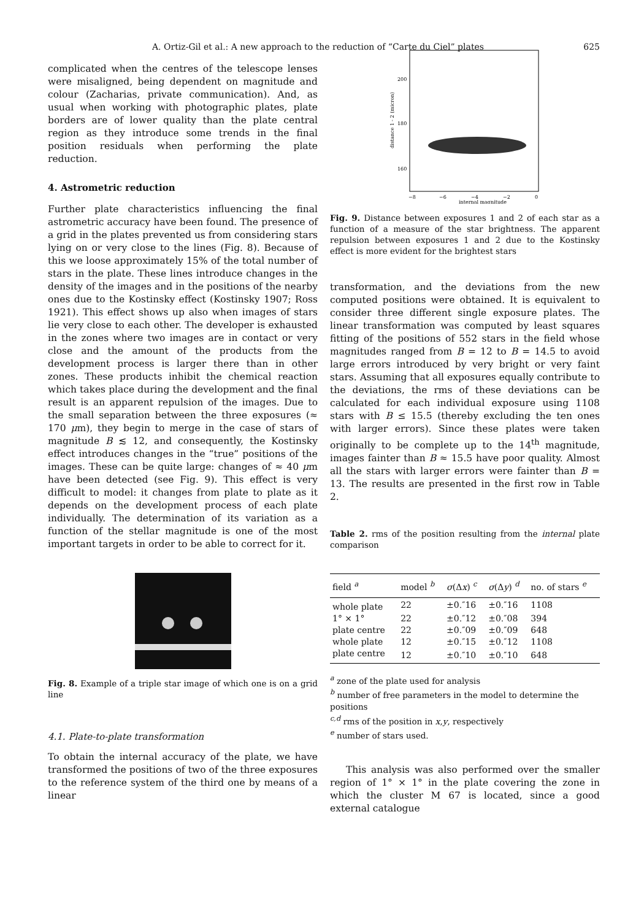A. Ortiz-Gil et al.: A new approach to the reduction of “Carte du Ciel” plates 625
complicated when the centres of the telescope lenses were misaligned, being dependent on magnitude and colour (Zacharias, private communication). And, as usual when working with photographic plates, plate borders are of lower quality than the plate central region as they introduce some trends in the final position residuals when performing the plate reduction.
4. Astrometric reduction
Further plate characteristics influencing the final astrometric accuracy have been found. The presence of a grid in the plates prevented us from considering stars lying on or very close to the lines (Fig. 8). Because of this we loose approximately 15% of the total number of stars in the plate. These lines introduce changes in the density of the images and in the positions of the nearby ones due to the Kostinsky effect (Kostinsky 1907; Ross 1921). This effect shows up also when images of stars lie very close to each other. The developer is exhausted in the zones where two images are in contact or very close and the amount of the products from the development process is larger there than in other zones. These products inhibit the chemical reaction which takes place during the development and the final result is an apparent repulsion of the images. Due to the small separation between the three exposures (≈ 170 μm), they begin to merge in the case of stars of magnitude B ≲ 12, and consequently, the Kostinsky effect introduces changes in the “true” positions of the images. These can be quite large: changes of ≈ 40 μm have been detected (see Fig. 9). This effect is very difficult to model: it changes from plate to plate as it depends on the development process of each plate individually. The determination of its variation as a function of the stellar magnitude is one of the most important targets in order to be able to correct for it.
Fig. 8. Example of a triple star image of which one is on a grid line
4.1. Plate-to-plate transformation
To obtain the internal accuracy of the plate, we have transformed the positions of two of the three exposures to the reference system of the third one by means of a linear
200
180
160
−8
−6
−4
−2
0
internal magnitude
distance 1 - 2 (micron)
Fig. 9. Distance between exposures 1 and 2 of each star as a function of a measure of the star brightness. The apparent repulsion between exposures 1 and 2 due to the Kostinsky effect is more evident for the brightest stars
transformation, and the deviations from the new computed positions were obtained. It is equivalent to consider three different single exposure plates. The linear transformation was computed by least squares fitting of the positions of 552 stars in the field whose magnitudes ranged from B = 12 to B = 14.5 to avoid large errors introduced by very bright or very faint stars. Assuming that all exposures equally contribute to the deviations, the rms of these deviations can be calculated for each individual exposure using 1108 stars with B ≤ 15.5 (thereby excluding the ten ones with larger errors). Since these plates were taken originally to be complete up to the 14<sup>th</sup> magnitude, images fainter than B ≈ 15.5 have poor quality. Almost all the stars with larger errors were fainter than B = 13. The results are presented in the first row in Table 2.
Table 2. rms of the position resulting from the internal plate comparison
| field <sup>a</sup> | model <sup>b</sup> | σ (Δ x ) <sup>c</sup> | σ (Δ y ) <sup>d</sup> | no. of stars <sup>e</sup> |
| --- | --- | --- | --- | --- |
| whole plate | 22 | ±0.″16 | ±0.″16 | 1108 |
| 1° × 1° | 22 | ±0.″12 | ±0.″08 | 394 |
| plate centre | 22 | ±0.″09 | ±0.″09 | 648 |
| whole plate | 12 | ±0.″15 | ±0.″12 | 1108 |
| plate centre | 12 | ±0.″10 | ±0.″10 | 648 |
<sup>a</sup> zone of the plate used for analysis
<sup>b</sup> number of free parameters in the model to determine the positions
<sup>c,d</sup> rms of the position in x,y, respectively
<sup>e</sup> number of stars used.
This analysis was also performed over the smaller region of 1° × 1° in the plate covering the zone in which the cluster M 67 is located, since a good external catalogue